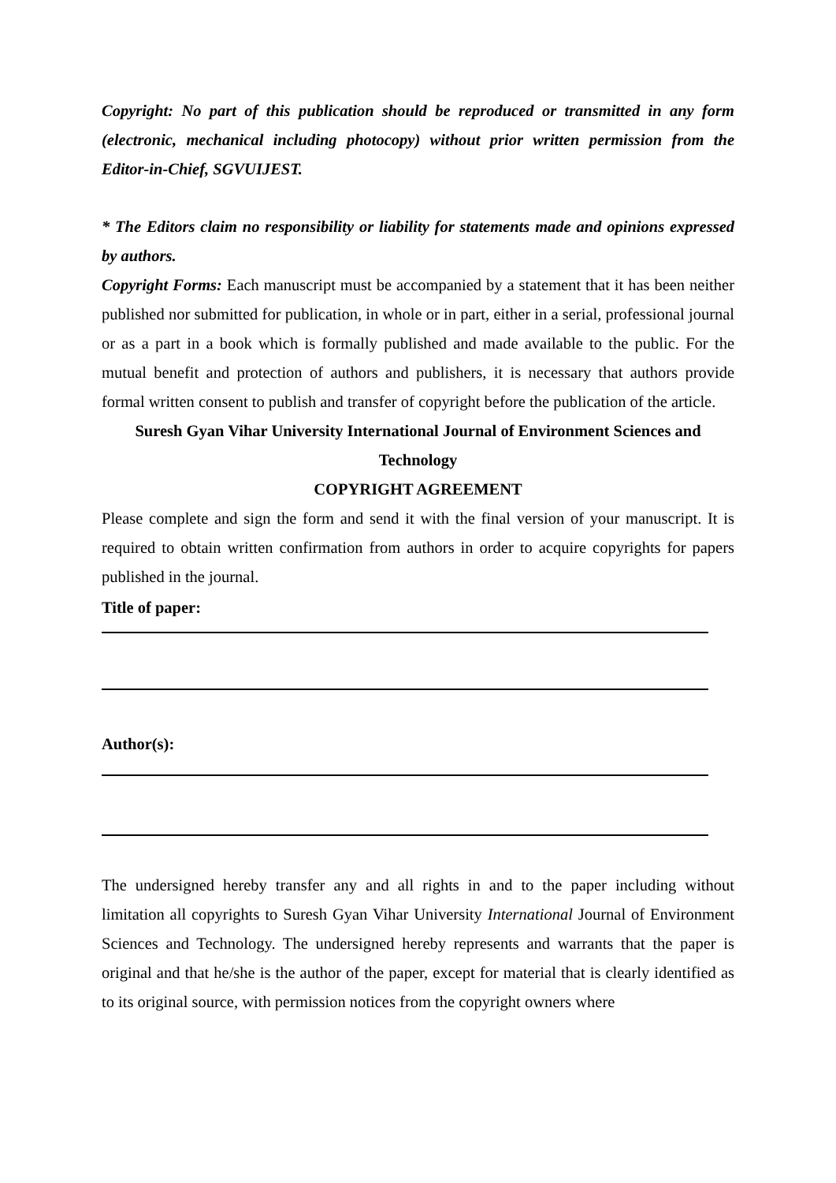Copyright: No part of this publication should be reproduced or transmitted in any form (electronic, mechanical including photocopy) without prior written permission from the Editor-in-Chief, SGVUIJEST.
* The Editors claim no responsibility or liability for statements made and opinions expressed by authors.
Copyright Forms: Each manuscript must be accompanied by a statement that it has been neither published nor submitted for publication, in whole or in part, either in a serial, professional journal or as a part in a book which is formally published and made available to the public. For the mutual benefit and protection of authors and publishers, it is necessary that authors provide formal written consent to publish and transfer of copyright before the publication of the article.
Suresh Gyan Vihar University International Journal of Environment Sciences and Technology
COPYRIGHT AGREEMENT
Please complete and sign the form and send it with the final version of your manuscript. It is required to obtain written confirmation from authors in order to acquire copyrights for papers published in the journal.
Title of paper:
Author(s):
The undersigned hereby transfer any and all rights in and to the paper including without limitation all copyrights to Suresh Gyan Vihar University International Journal of Environment Sciences and Technology. The undersigned hereby represents and warrants that the paper is original and that he/she is the author of the paper, except for material that is clearly identified as to its original source, with permission notices from the copyright owners where